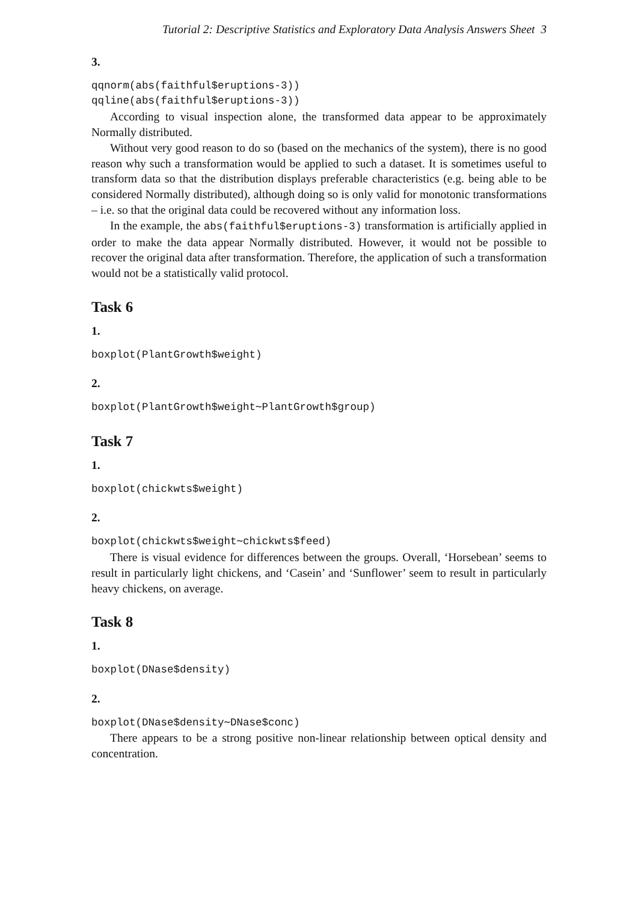Tutorial 2: Descriptive Statistics and Exploratory Data Analysis Answers Sheet 3
3.
qqnorm(abs(faithful$eruptions-3))
qqline(abs(faithful$eruptions-3))
According to visual inspection alone, the transformed data appear to be approximately Normally distributed.
Without very good reason to do so (based on the mechanics of the system), there is no good reason why such a transformation would be applied to such a dataset. It is sometimes useful to transform data so that the distribution displays preferable characteristics (e.g. being able to be considered Normally distributed), although doing so is only valid for monotonic transformations – i.e. so that the original data could be recovered without any information loss.
In the example, the abs(faithful$eruptions-3) transformation is artificially applied in order to make the data appear Normally distributed. However, it would not be possible to recover the original data after transformation. Therefore, the application of such a transformation would not be a statistically valid protocol.
Task 6
1.
boxplot(PlantGrowth$weight)
2.
boxplot(PlantGrowth$weight∼PlantGrowth$group)
Task 7
1.
boxplot(chickwts$weight)
2.
boxplot(chickwts$weight∼chickwts$feed)
There is visual evidence for differences between the groups. Overall, ‘Horsebean’ seems to result in particularly light chickens, and ‘Casein’ and ‘Sunflower’ seem to result in particularly heavy chickens, on average.
Task 8
1.
boxplot(DNase$density)
2.
boxplot(DNase$density∼DNase$conc)
There appears to be a strong positive non-linear relationship between optical density and concentration.